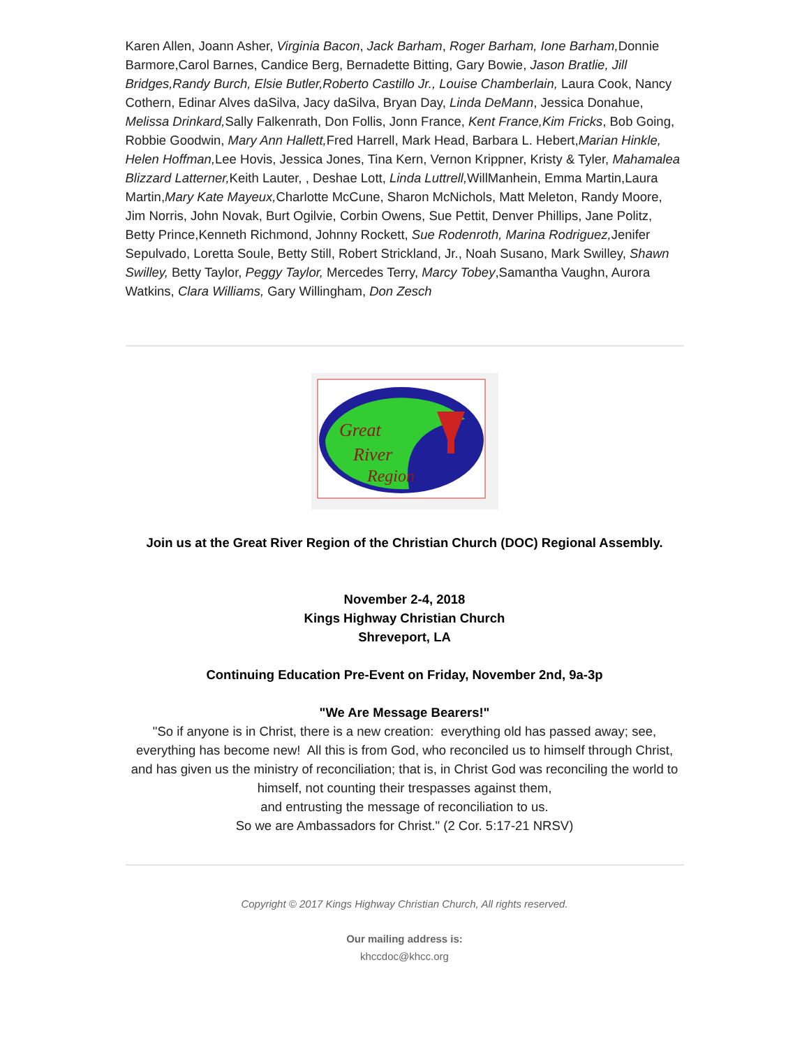Karen Allen, Joann Asher, Virginia Bacon, Jack Barham, Roger Barham, Ione Barham, Donnie Barmore,Carol Barnes, Candice Berg, Bernadette Bitting, Gary Bowie, Jason Bratlie, Jill Bridges,Randy Burch, Elsie Butler,Roberto Castillo Jr., Louise Chamberlain, Laura Cook, Nancy Cothern, Edinar Alves daSilva, Jacy daSilva, Bryan Day, Linda DeMann, Jessica Donahue, Melissa Drinkard, Sally Falkenrath, Don Follis, Jonn France, Kent France,Kim Fricks, Bob Going, Robbie Goodwin, Mary Ann Hallett, Fred Harrell, Mark Head, Barbara L. Hebert,Marian Hinkle, Helen Hoffman, Lee Hovis, Jessica Jones, Tina Kern, Vernon Krippner, Kristy & Tyler, Mahamalea Blizzard Latterner, Keith Lauter, , Deshae Lott, Linda Luttrell, WillManhein, Emma Martin,Laura Martin,Mary Kate Mayeux, Charlotte McCune, Sharon McNichols, Matt Meleton, Randy Moore, Jim Norris, John Novak, Burt Ogilvie, Corbin Owens, Sue Pettit, Denver Phillips, Jane Politz, Betty Prince,Kenneth Richmond, Johnny Rockett, Sue Rodenroth, Marina Rodriguez, Jenifer Sepulvado, Loretta Soule, Betty Still, Robert Strickland, Jr., Noah Susano, Mark Swilley, Shawn Swilley, Betty Taylor, Peggy Taylor, Mercedes Terry, Marcy Tobey,Samantha Vaughn, Aurora Watkins, Clara Williams, Gary Willingham, Don Zesch
Great
River
Region
Join us at the Great River Region of the Christian Church (DOC) Regional Assembly.
November 2-4, 2018
Kings Highway Christian Church
Shreveport, LA
Continuing Education Pre-Event on Friday, November 2nd, 9a-3p
"We Are Message Bearers!"
"So if anyone is in Christ, there is a new creation: everything old has passed away; see, everything has become new! All this is from God, who reconciled us to himself through Christ, and has given us the ministry of reconciliation; that is, in Christ God was reconciling the world to himself, not counting their trespasses against them,
and entrusting the message of reconciliation to us.
So we are Ambassadors for Christ." (2 Cor. 5:17-21 NRSV)
Copyright © 2017 Kings Highway Christian Church, All rights reserved.
Our mailing address is:
khccdoc@khcc.org